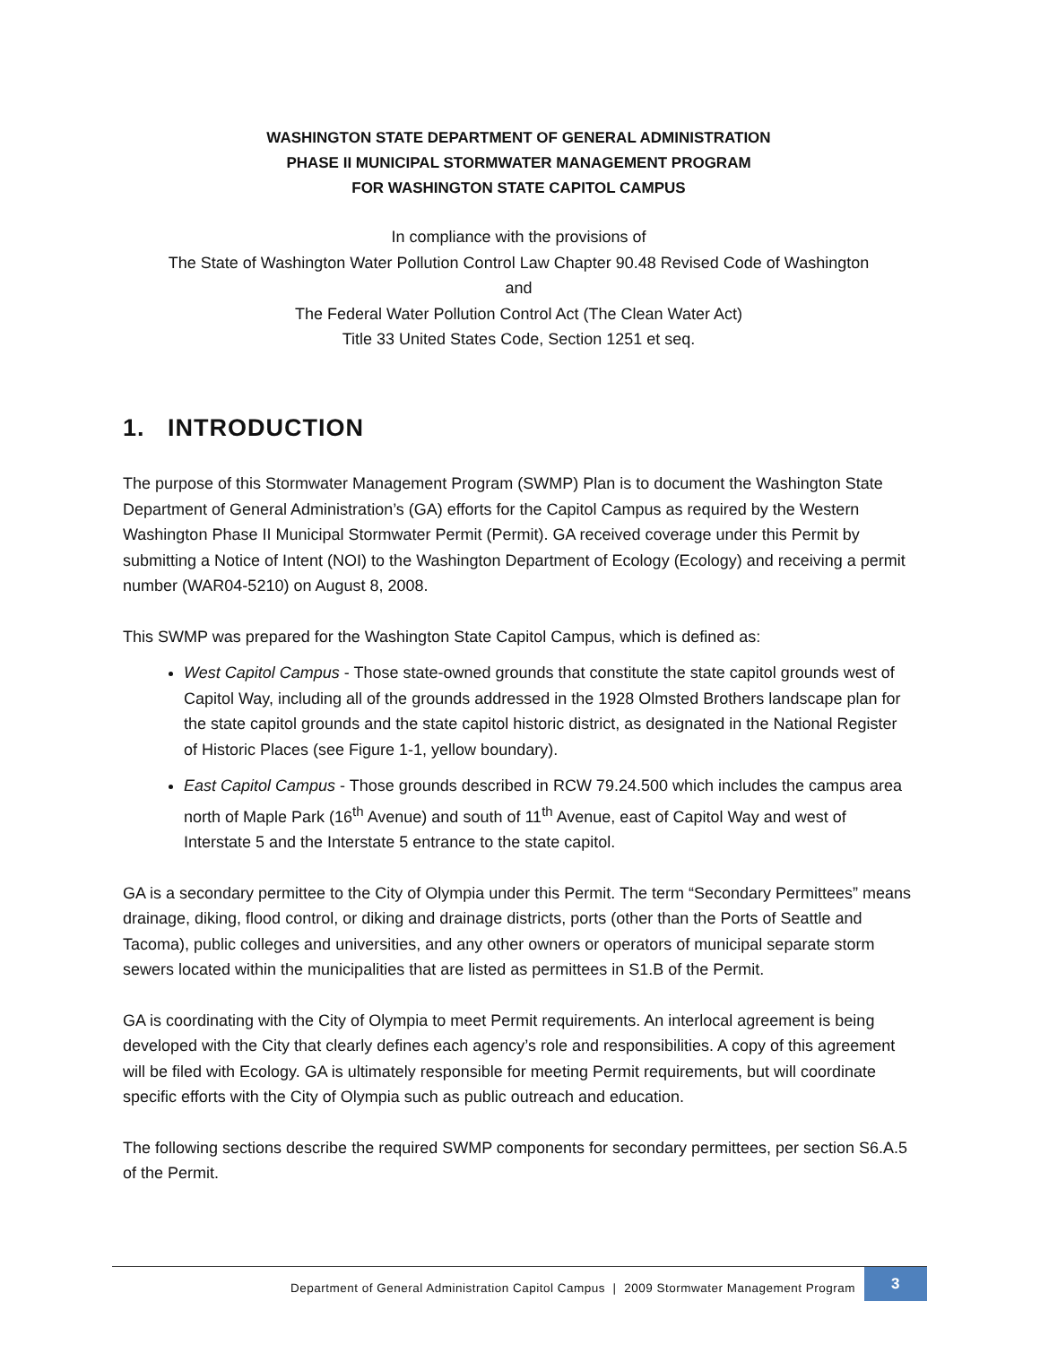WASHINGTON STATE DEPARTMENT OF GENERAL ADMINISTRATION
PHASE II MUNICIPAL STORMWATER MANAGEMENT PROGRAM
FOR WASHINGTON STATE CAPITOL CAMPUS
In compliance with the provisions of
The State of Washington Water Pollution Control Law Chapter 90.48 Revised Code of Washington
and
The Federal Water Pollution Control Act (The Clean Water Act)
Title 33 United States Code, Section 1251 et seq.
1. INTRODUCTION
The purpose of this Stormwater Management Program (SWMP) Plan is to document the Washington State Department of General Administration’s (GA) efforts for the Capitol Campus as required by the Western Washington Phase II Municipal Stormwater Permit (Permit). GA received coverage under this Permit by submitting a Notice of Intent (NOI) to the Washington Department of Ecology (Ecology) and receiving a permit number (WAR04-5210) on August 8, 2008.
This SWMP was prepared for the Washington State Capitol Campus, which is defined as:
West Capitol Campus - Those state-owned grounds that constitute the state capitol grounds west of Capitol Way, including all of the grounds addressed in the 1928 Olmsted Brothers landscape plan for the state capitol grounds and the state capitol historic district, as designated in the National Register of Historic Places (see Figure 1-1, yellow boundary).
East Capitol Campus - Those grounds described in RCW 79.24.500 which includes the campus area north of Maple Park (16<sup>th</sup> Avenue) and south of 11<sup>th</sup> Avenue, east of Capitol Way and west of Interstate 5 and the Interstate 5 entrance to the state capitol.
GA is a secondary permittee to the City of Olympia under this Permit. The term “Secondary Permittees” means drainage, diking, flood control, or diking and drainage districts, ports (other than the Ports of Seattle and Tacoma), public colleges and universities, and any other owners or operators of municipal separate storm sewers located within the municipalities that are listed as permittees in S1.B of the Permit.
GA is coordinating with the City of Olympia to meet Permit requirements. An interlocal agreement is being developed with the City that clearly defines each agency’s role and responsibilities. A copy of this agreement will be filed with Ecology. GA is ultimately responsible for meeting Permit requirements, but will coordinate specific efforts with the City of Olympia such as public outreach and education.
The following sections describe the required SWMP components for secondary permittees, per section S6.A.5 of the Permit.
Department of General Administration Capitol Campus | 2009 Stormwater Management Program
3